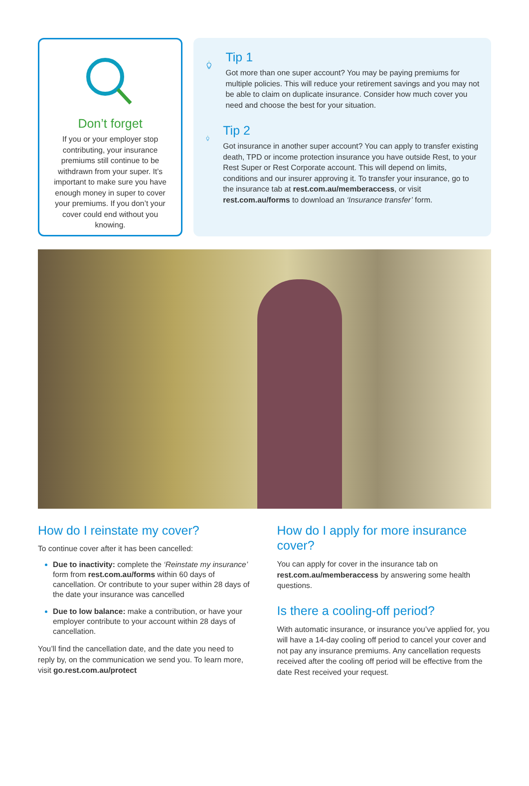Don’t forget
If you or your employer stop contributing, your insurance premiums still continue to be withdrawn from your super. It’s important to make sure you have enough money in super to cover your premiums. If you don’t your cover could end without you knowing.
Tip 1
Got more than one super account? You may be paying premiums for multiple policies. This will reduce your retirement savings and you may not be able to claim on duplicate insurance. Consider how much cover you need and choose the best for your situation.
Tip 2
Got insurance in another super account? You can apply to transfer existing death, TPD or income protection insurance you have outside Rest, to your Rest Super or Rest Corporate account. This will depend on limits, conditions and our insurer approving it. To transfer your insurance, go to the insurance tab at rest.com.au/memberaccess, or visit rest.com.au/forms to download an ‘Insurance transfer’ form.
How do I reinstate my cover?
To continue cover after it has been cancelled:
Due to inactivity: complete the ‘Reinstate my insurance’ form from rest.com.au/forms within 60 days of cancellation. Or contribute to your super within 28 days of the date your insurance was cancelled
Due to low balance: make a contribution, or have your employer contribute to your account within 28 days of cancellation.
You’ll find the cancellation date, and the date you need to reply by, on the communication we send you. To learn more, visit go.rest.com.au/protect
How do I apply for more insurance cover?
You can apply for cover in the insurance tab on rest.com.au/memberaccess by answering some health questions.
Is there a cooling-off period?
With automatic insurance, or insurance you’ve applied for, you will have a 14-day cooling off period to cancel your cover and not pay any insurance premiums. Any cancellation requests received after the cooling off period will be effective from the date Rest received your request.